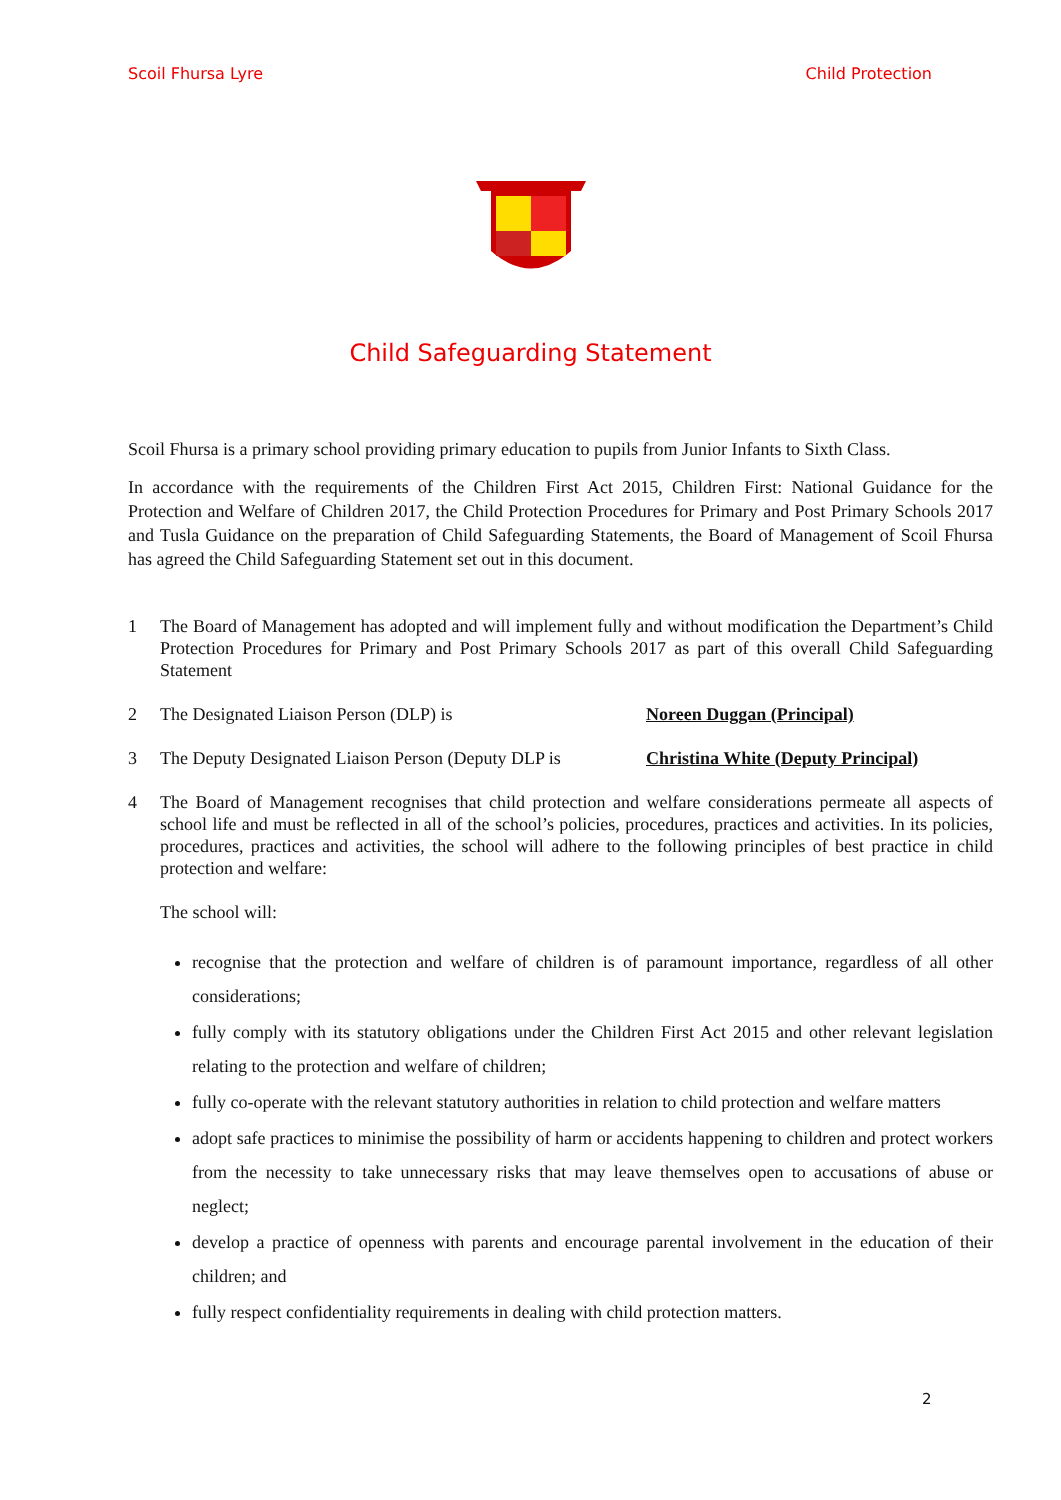Scoil Fhursa Lyre Child Protection
Child Safeguarding Statement
Scoil Fhursa is a primary school providing primary education to pupils from Junior Infants to Sixth Class.
In accordance with the requirements of the Children First Act 2015, Children First: National Guidance for the Protection and Welfare of Children 2017, the Child Protection Procedures for Primary and Post Primary Schools 2017 and Tusla Guidance on the preparation of Child Safeguarding Statements, the Board of Management of Scoil Fhursa has agreed the Child Safeguarding Statement set out in this document.
1 The Board of Management has adopted and will implement fully and without modification the Department’s Child Protection Procedures for Primary and Post Primary Schools 2017 as part of this overall Child Safeguarding Statement
2 The Designated Liaison Person (DLP) is Noreen Duggan (Principal)
3 The Deputy Designated Liaison Person (Deputy DLP is Christina White (Deputy Principal)
4 The Board of Management recognises that child protection and welfare considerations permeate all aspects of school life and must be reflected in all of the school’s policies, procedures, practices and activities. In its policies, procedures, practices and activities, the school will adhere to the following principles of best practice in child protection and welfare:
The school will:
recognise that the protection and welfare of children is of paramount importance, regardless of all other considerations;
fully comply with its statutory obligations under the Children First Act 2015 and other relevant legislation relating to the protection and welfare of children;
fully co-operate with the relevant statutory authorities in relation to child protection and welfare matters
adopt safe practices to minimise the possibility of harm or accidents happening to children and protect workers from the necessity to take unnecessary risks that may leave themselves open to accusations of abuse or neglect;
develop a practice of openness with parents and encourage parental involvement in the education of their children; and
fully respect confidentiality requirements in dealing with child protection matters.
2